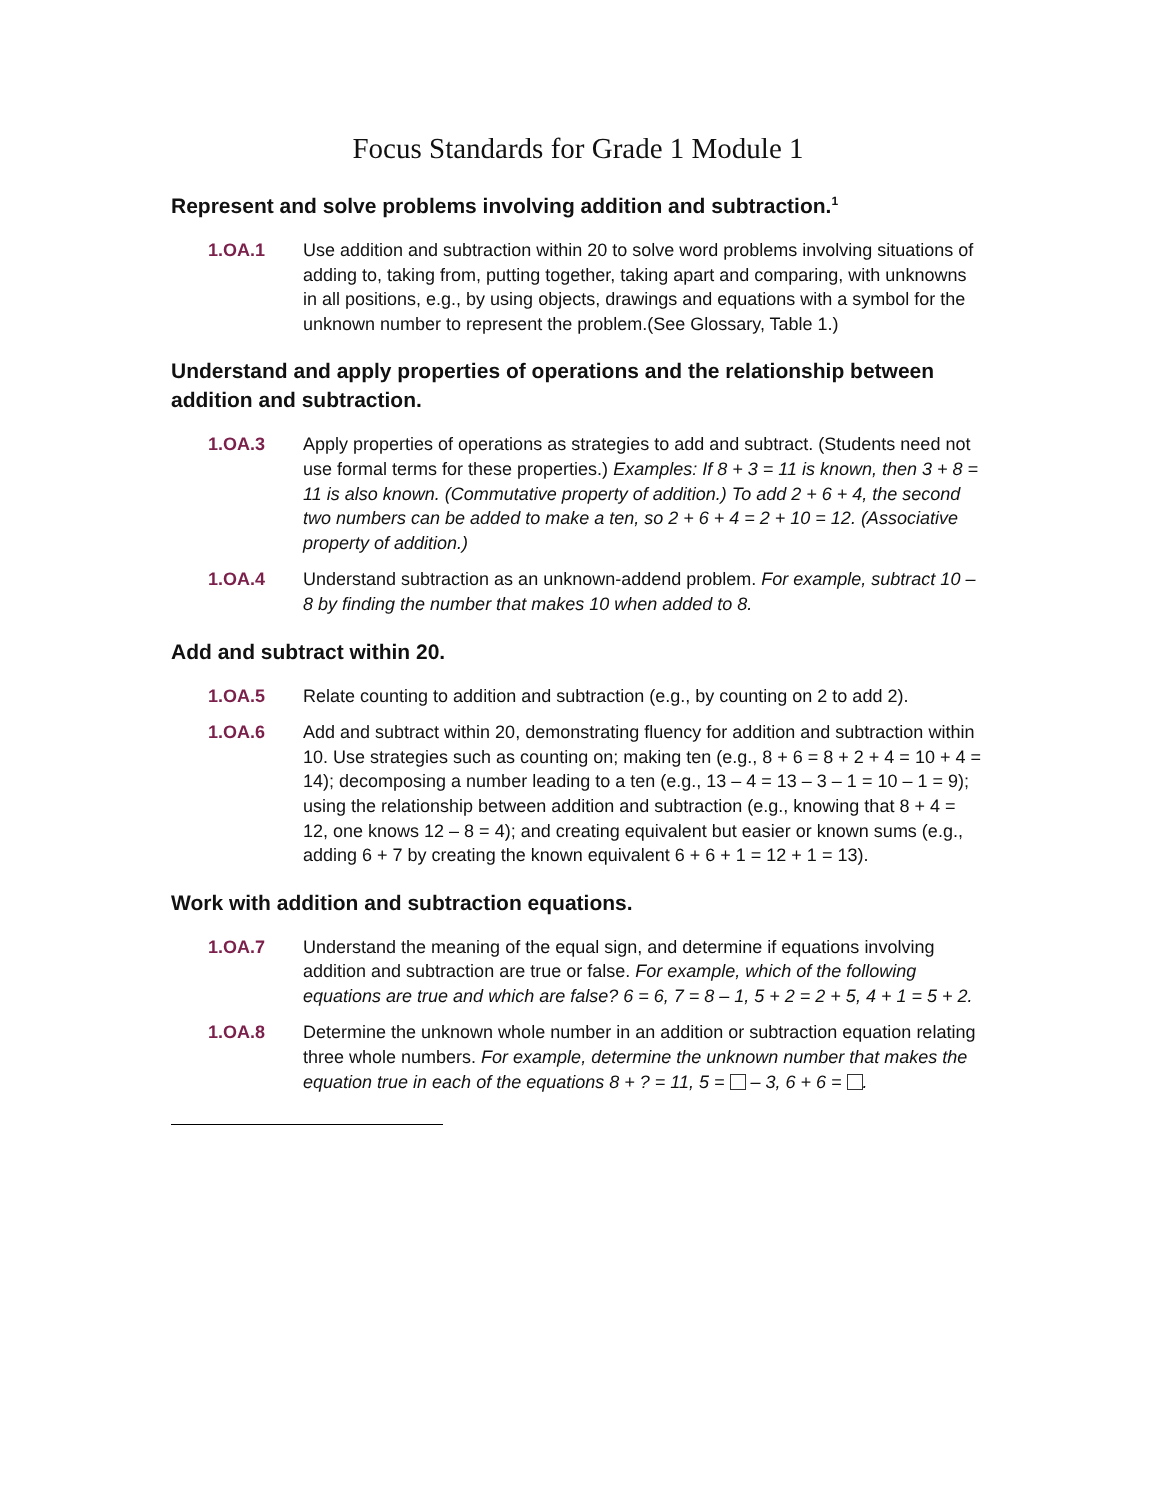Focus Standards for Grade 1 Module 1
Represent and solve problems involving addition and subtraction.<sup>1</sup>
1.OA.1 Use addition and subtraction within 20 to solve word problems involving situations of adding to, taking from, putting together, taking apart and comparing, with unknowns in all positions, e.g., by using objects, drawings and equations with a symbol for the unknown number to represent the problem.(See Glossary, Table 1.)
Understand and apply properties of operations and the relationship between addition and subtraction.
1.OA.3 Apply properties of operations as strategies to add and subtract. (Students need not use formal terms for these properties.) Examples: If 8 + 3 = 11 is known, then 3 + 8 = 11 is also known. (Commutative property of addition.) To add 2 + 6 + 4, the second two numbers can be added to make a ten, so 2 + 6 + 4 = 2 + 10 = 12. (Associative property of addition.)
1.OA.4 Understand subtraction as an unknown-addend problem. For example, subtract 10 – 8 by finding the number that makes 10 when added to 8.
Add and subtract within 20.
1.OA.5 Relate counting to addition and subtraction (e.g., by counting on 2 to add 2).
1.OA.6 Add and subtract within 20, demonstrating fluency for addition and subtraction within 10. Use strategies such as counting on; making ten (e.g., 8 + 6 = 8 + 2 + 4 = 10 + 4 = 14); decomposing a number leading to a ten (e.g., 13 – 4 = 13 – 3 – 1 = 10 – 1 = 9); using the relationship between addition and subtraction (e.g., knowing that 8 + 4 = 12, one knows 12 – 8 = 4); and creating equivalent but easier or known sums (e.g., adding 6 + 7 by creating the known equivalent 6 + 6 + 1 = 12 + 1 = 13).
Work with addition and subtraction equations.
1.OA.7 Understand the meaning of the equal sign, and determine if equations involving addition and subtraction are true or false. For example, which of the following equations are true and which are false? 6 = 6, 7 = 8 – 1, 5 + 2 = 2 + 5, 4 + 1 = 5 + 2.
1.OA.8 Determine the unknown whole number in an addition or subtraction equation relating three whole numbers. For example, determine the unknown number that makes the equation true in each of the equations 8 + ? = 11, 5 = – 3, 6 + 6 = .